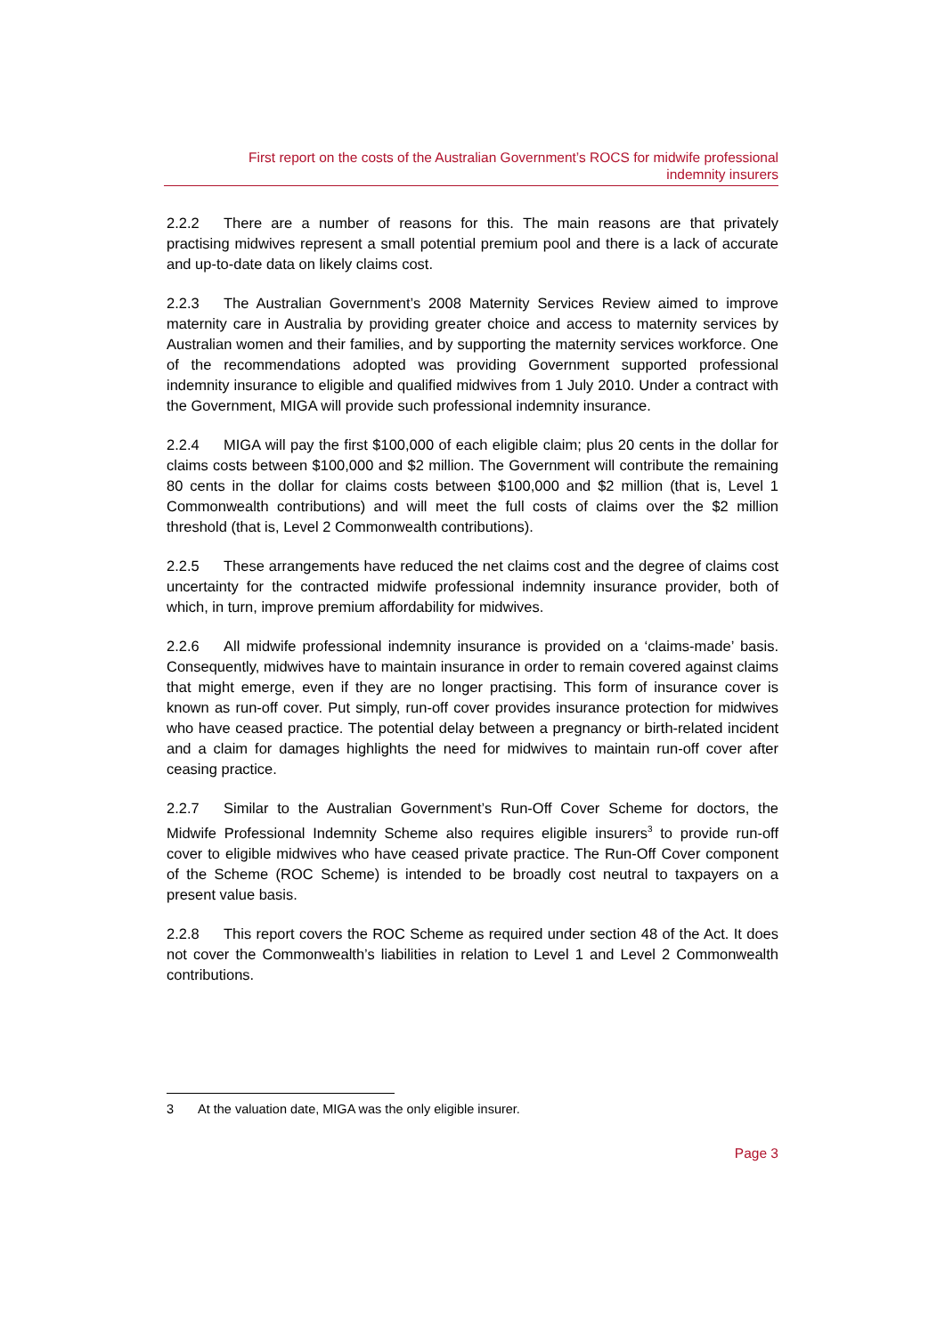First report on the costs of the Australian Government’s ROCS for midwife professional
indemnity insurers
2.2.2 There are a number of reasons for this. The main reasons are that privately practising midwives represent a small potential premium pool and there is a lack of accurate and up-to-date data on likely claims cost.
2.2.3 The Australian Government’s 2008 Maternity Services Review aimed to improve maternity care in Australia by providing greater choice and access to maternity services by Australian women and their families, and by supporting the maternity services workforce. One of the recommendations adopted was providing Government supported professional indemnity insurance to eligible and qualified midwives from 1 July 2010. Under a contract with the Government, MIGA will provide such professional indemnity insurance.
2.2.4 MIGA will pay the first $100,000 of each eligible claim; plus 20 cents in the dollar for claims costs between $100,000 and $2 million. The Government will contribute the remaining 80 cents in the dollar for claims costs between $100,000 and $2 million (that is, Level 1 Commonwealth contributions) and will meet the full costs of claims over the $2 million threshold (that is, Level 2 Commonwealth contributions).
2.2.5 These arrangements have reduced the net claims cost and the degree of claims cost uncertainty for the contracted midwife professional indemnity insurance provider, both of which, in turn, improve premium affordability for midwives.
2.2.6 All midwife professional indemnity insurance is provided on a ‘claims-made’ basis. Consequently, midwives have to maintain insurance in order to remain covered against claims that might emerge, even if they are no longer practising. This form of insurance cover is known as run-off cover. Put simply, run-off cover provides insurance protection for midwives who have ceased practice. The potential delay between a pregnancy or birth-related incident and a claim for damages highlights the need for midwives to maintain run-off cover after ceasing practice.
2.2.7 Similar to the Australian Government’s Run-Off Cover Scheme for doctors, the Midwife Professional Indemnity Scheme also requires eligible insurers<sup>3</sup> to provide run-off cover to eligible midwives who have ceased private practice. The Run-Off Cover component of the Scheme (ROC Scheme) is intended to be broadly cost neutral to taxpayers on a present value basis.
2.2.8 This report covers the ROC Scheme as required under section 48 of the Act. It does not cover the Commonwealth’s liabilities in relation to Level 1 and Level 2 Commonwealth contributions.
3 At the valuation date, MIGA was the only eligible insurer.
Page 3